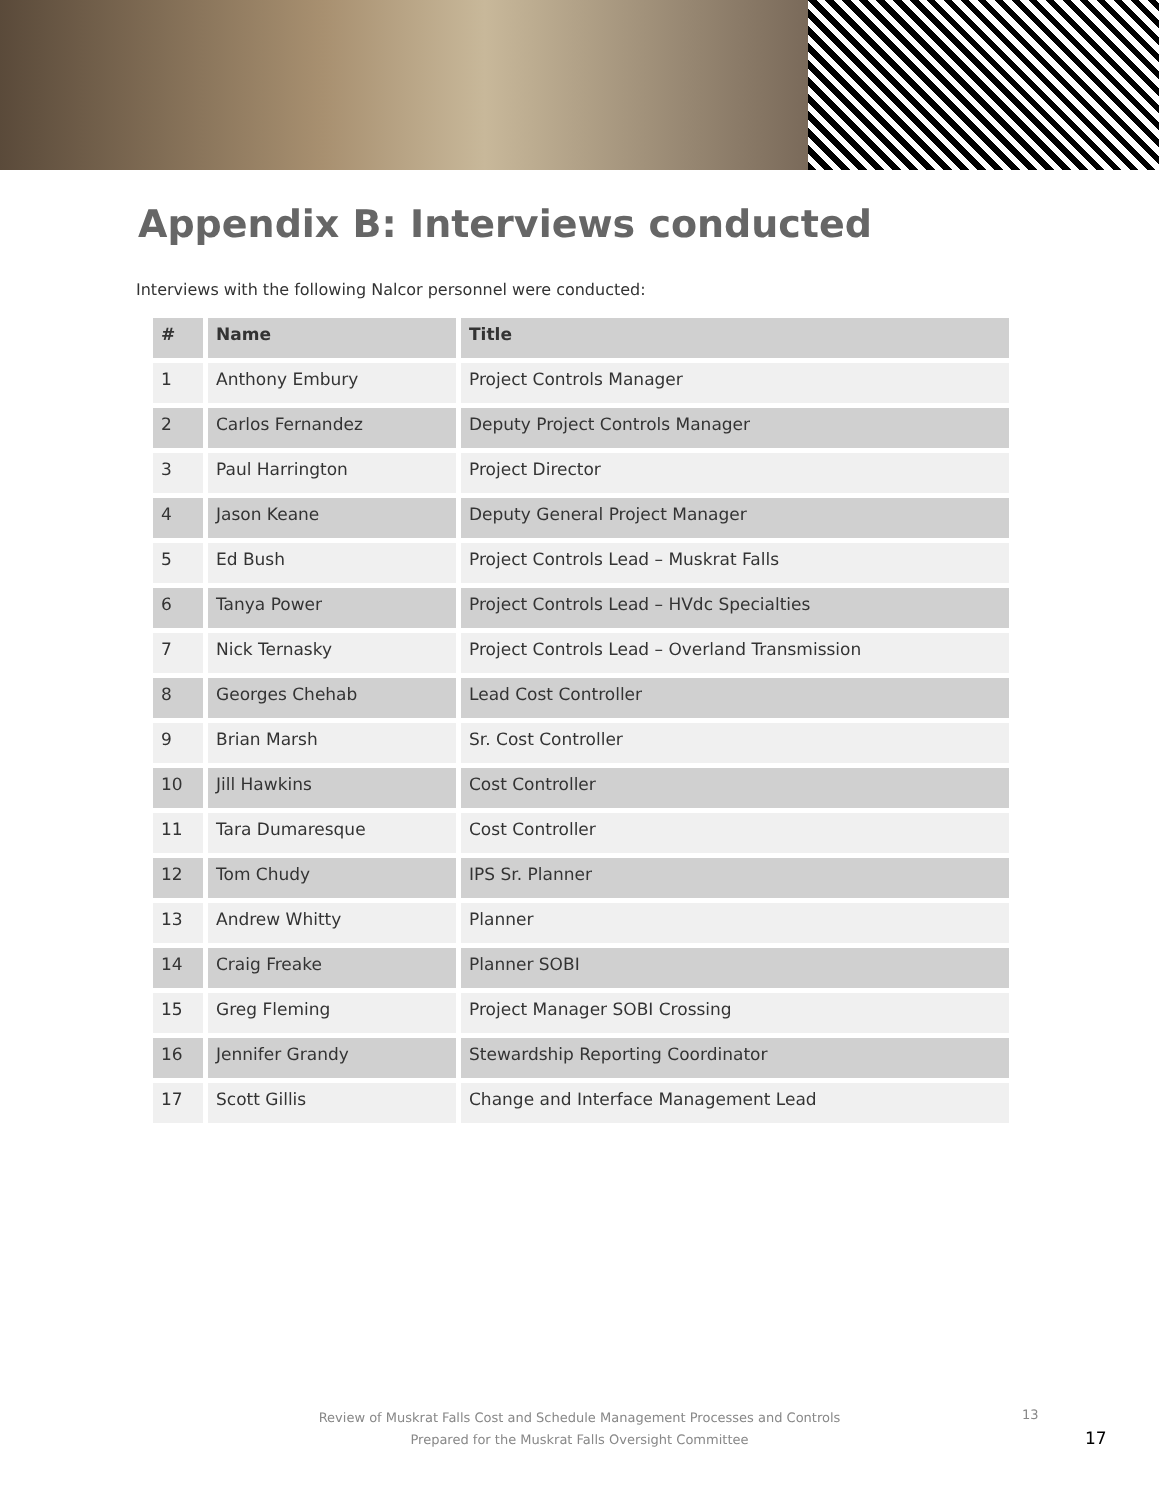Appendix B: Interviews conducted
Interviews with the following Nalcor personnel were conducted:
| # | Name | Title |
| --- | --- | --- |
| 1 | Anthony Embury | Project Controls Manager |
| 2 | Carlos Fernandez | Deputy Project Controls Manager |
| 3 | Paul Harrington | Project Director |
| 4 | Jason Keane | Deputy General Project Manager |
| 5 | Ed Bush | Project Controls Lead – Muskrat Falls |
| 6 | Tanya Power | Project Controls Lead – HVdc Specialties |
| 7 | Nick Ternasky | Project Controls Lead – Overland Transmission |
| 8 | Georges Chehab | Lead Cost Controller |
| 9 | Brian Marsh | Sr. Cost Controller |
| 10 | Jill Hawkins | Cost Controller |
| 11 | Tara Dumaresque | Cost Controller |
| 12 | Tom Chudy | IPS Sr. Planner |
| 13 | Andrew Whitty | Planner |
| 14 | Craig Freake | Planner SOBI |
| 15 | Greg Fleming | Project Manager SOBI Crossing |
| 16 | Jennifer Grandy | Stewardship Reporting Coordinator |
| 17 | Scott Gillis | Change and Interface Management Lead |
Review of Muskrat Falls Cost and Schedule Management Processes and Controls
Prepared for the Muskrat Falls Oversight Committee
13
17